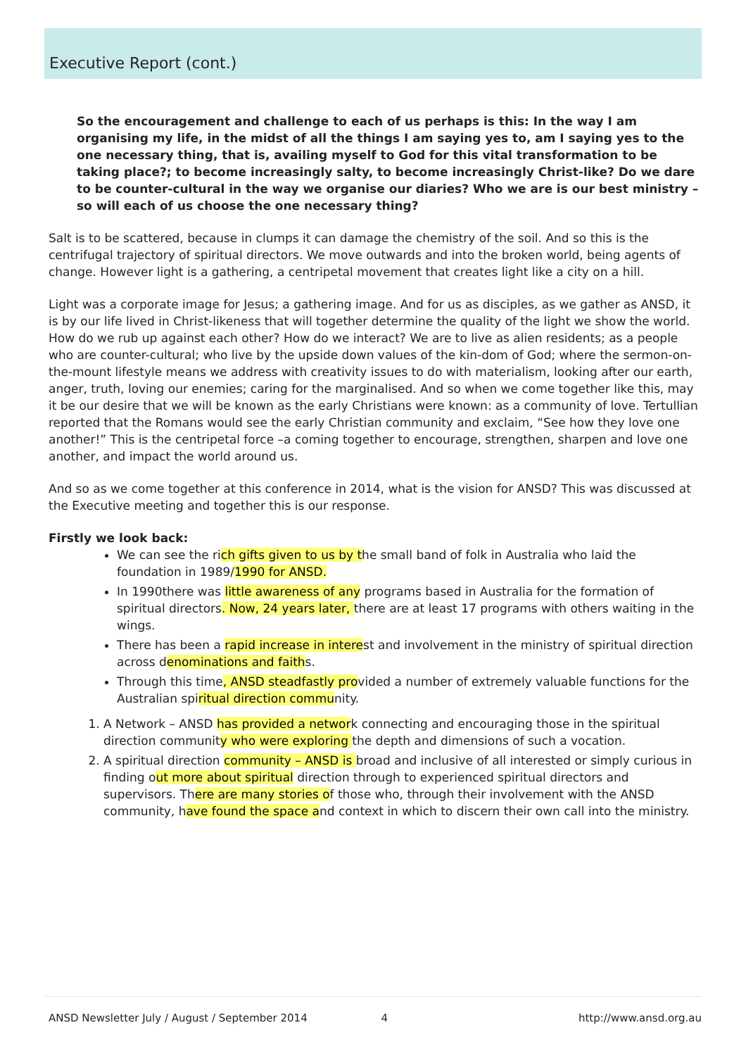Executive Report (cont.)
So the encouragement and challenge to each of us perhaps is this: In the way I am organising my life, in the midst of all the things I am saying yes to, am I saying yes to the one necessary thing, that is, availing myself to God for this vital transformation to be taking place?; to become increasingly salty, to become increasingly Christ-like? Do we dare to be counter-cultural in the way we organise our diaries? Who we are is our best ministry – so will each of us choose the one necessary thing?
Salt is to be scattered, because in clumps it can damage the chemistry of the soil. And so this is the centrifugal trajectory of spiritual directors. We move outwards and into the broken world, being agents of change. However light is a gathering, a centripetal movement that creates light like a city on a hill.
Light was a corporate image for Jesus; a gathering image. And for us as disciples, as we gather as ANSD, it is by our life lived in Christ-likeness that will together determine the quality of the light we show the world. How do we rub up against each other? How do we interact? We are to live as alien residents; as a people who are counter-cultural; who live by the upside down values of the kin-dom of God; where the sermon-on-the-mount lifestyle means we address with creativity issues to do with materialism, looking after our earth, anger, truth, loving our enemies; caring for the marginalised. And so when we come together like this, may it be our desire that we will be known as the early Christians were known: as a community of love. Tertullian reported that the Romans would see the early Christian community and exclaim, “See how they love one another!” This is the centripetal force –a coming together to encourage, strengthen, sharpen and love one another, and impact the world around us.
And so as we come together at this conference in 2014, what is the vision for ANSD? This was discussed at the Executive meeting and together this is our response.
Firstly we look back:
We can see the rich gifts given to us by the small band of folk in Australia who laid the foundation in 1989/1990 for ANSD.
In 1990there was little awareness of any programs based in Australia for the formation of spiritual directors. Now, 24 years later, there are at least 17 programs with others waiting in the wings.
There has been a rapid increase in interest and involvement in the ministry of spiritual direction across denominations and faiths.
Through this time, ANSD steadfastly provided a number of extremely valuable functions for the Australian spiritual direction community.
1. A Network – ANSD has provided a network connecting and encouraging those in the spiritual direction community who were exploring the depth and dimensions of such a vocation.
2. A spiritual direction community – ANSD is broad and inclusive of all interested or simply curious in finding out more about spiritual direction through to experienced spiritual directors and supervisors. There are many stories of those who, through their involvement with the ANSD community, have found the space and context in which to discern their own call into the ministry.
ANSD Newsletter July / August / September 2014 4 http://www.ansd.org.au